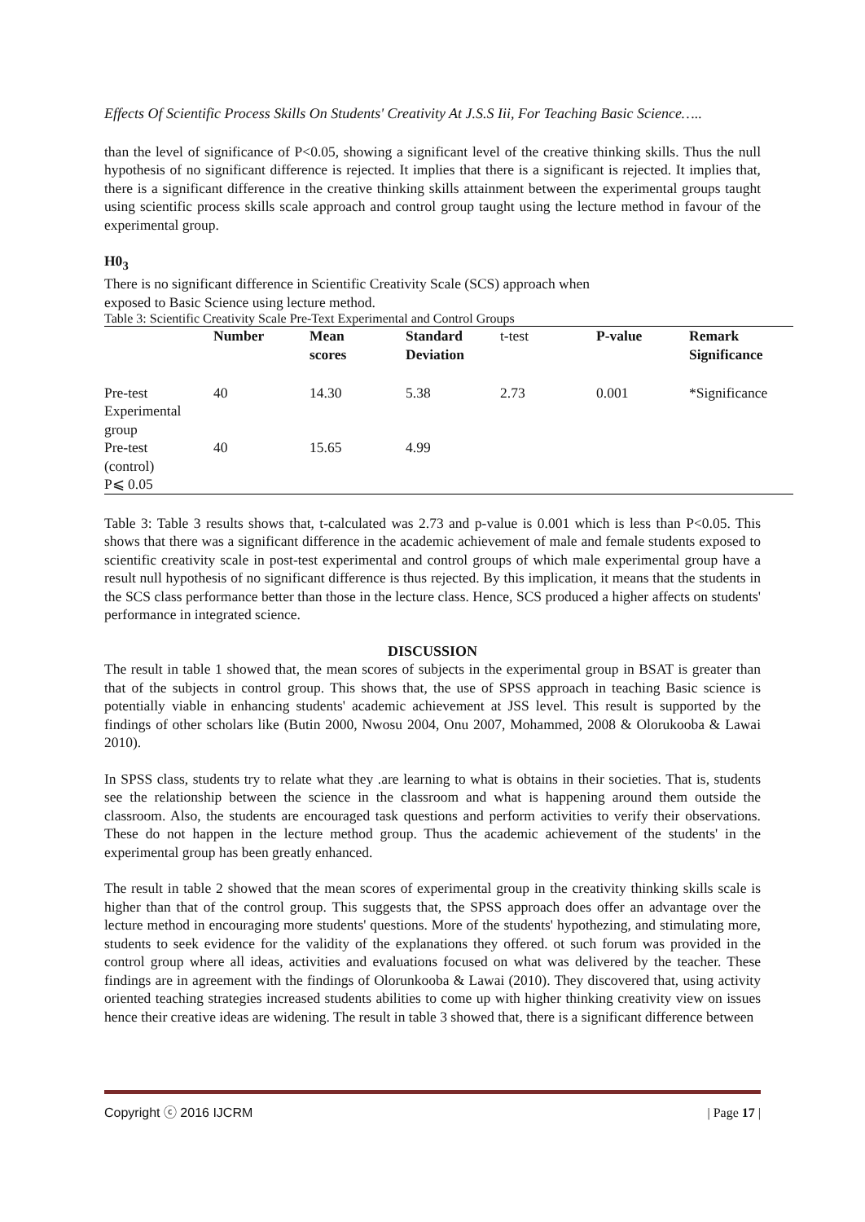Effects Of Scientific Process Skills On Students' Creativity At J.S.S Iii, For Teaching Basic Science…..
than the level of significance of P<0.05, showing a significant level of the creative thinking skills. Thus the null hypothesis of no significant difference is rejected. It implies that there is a significant is rejected. It implies that, there is a significant difference in the creative thinking skills attainment between the experimental groups taught using scientific process skills scale approach and control group taught using the lecture method in favour of the experimental group.
H0<sub>3</sub>
There is no significant difference in Scientific Creativity Scale (SCS) approach when
exposed to Basic Science using lecture method.
Table 3: Scientific Creativity Scale Pre-Text Experimental and Control Groups
| | Number | Mean scores | Standard Deviation | t-test | P-value | Remark Significance |
| --- | --- | --- | --- | --- | --- | --- |
| Pre-test Experimental group | 40 | 14.30 | 5.38 | 2.73 | 0.001 | *Significance |
| Pre-test (control) P⩽ 0.05 | 40 | 15.65 | 4.99 | | | |
Table 3: Table 3 results shows that, t-calculated was 2.73 and p-value is 0.001 which is less than P<0.05. This shows that there was a significant difference in the academic achievement of male and female students exposed to scientific creativity scale in post-test experimental and control groups of which male experimental group have a result null hypothesis of no significant difference is thus rejected. By this implication, it means that the students in the SCS class performance better than those in the lecture class. Hence, SCS produced a higher affects on students' performance in integrated science.
DISCUSSION
The result in table 1 showed that, the mean scores of subjects in the experimental group in BSAT is greater than that of the subjects in control group. This shows that, the use of SPSS approach in teaching Basic science is potentially viable in enhancing students' academic achievement at JSS level. This result is supported by the findings of other scholars like (Butin 2000, Nwosu 2004, Onu 2007, Mohammed, 2008 & Olorukooba & Lawai 2010).
In SPSS class, students try to relate what they .are learning to what is obtains in their societies. That is, students see the relationship between the science in the classroom and what is happening around them outside the classroom. Also, the students are encouraged task questions and perform activities to verify their observations. These do not happen in the lecture method group. Thus the academic achievement of the students' in the experimental group has been greatly enhanced.
The result in table 2 showed that the mean scores of experimental group in the creativity thinking skills scale is higher than that of the control group. This suggests that, the SPSS approach does offer an advantage over the lecture method in encouraging more students' questions. More of the students' hypothezing, and stimulating more, students to seek evidence for the validity of the explanations they offered. ot such forum was provided in the control group where all ideas, activities and evaluations focused on what was delivered by the teacher. These findings are in agreement with the findings of Olorunkooba & Lawai (2010). They discovered that, using activity oriented teaching strategies increased students abilities to come up with higher thinking creativity view on issues hence their creative ideas are widening. The result in table 3 showed that, there is a significant difference between
Copyright ⓒ 2016 IJCRM | Page 17 |